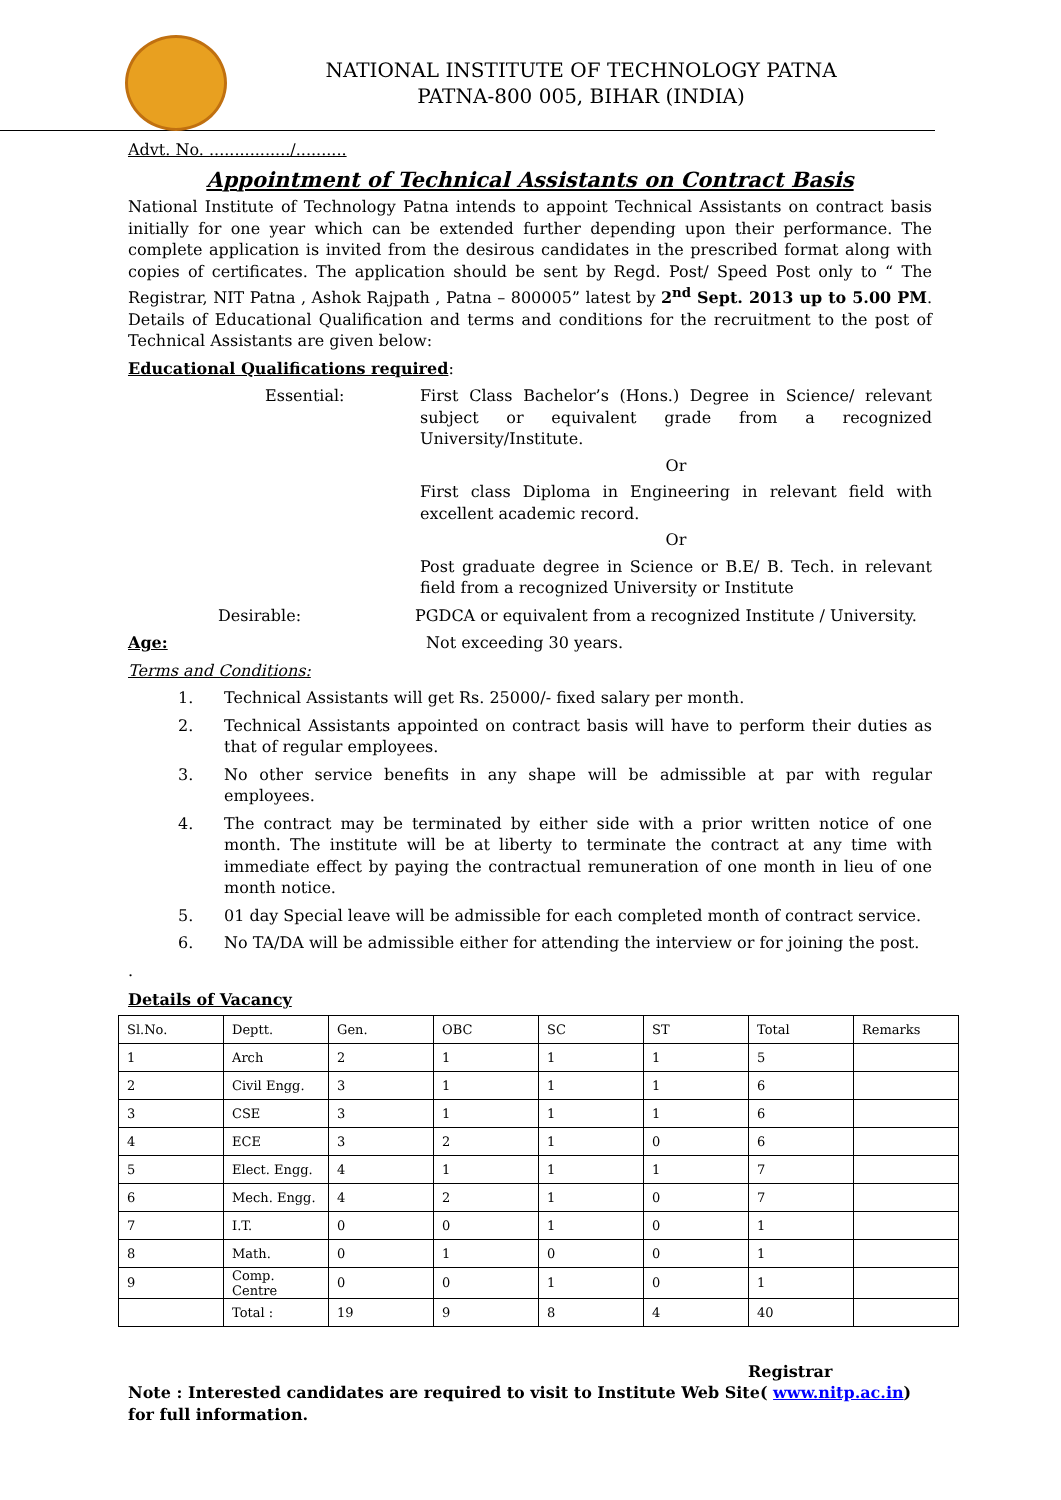NATIONAL INSTITUTE OF TECHNOLOGY PATNA
PATNA-800 005, BIHAR (INDIA)
Advt. No. ................/..........
Appointment of Technical Assistants on Contract Basis
National Institute of Technology Patna intends to appoint Technical Assistants on contract basis initially for one year which can be extended further depending upon their performance. The complete application is invited from the desirous candidates in the prescribed format along with copies of certificates. The application should be sent by Regd. Post/ Speed Post only to “ The Registrar, NIT Patna , Ashok Rajpath , Patna – 800005” latest by 2<sup>nd</sup> Sept. 2013 up to 5.00 PM. Details of Educational Qualification and terms and conditions for the recruitment to the post of Technical Assistants are given below:
Educational Qualifications required:
Essential: First Class Bachelor’s (Hons.) Degree in Science/ relevant subject or equivalent grade from a recognized University/Institute.
Or
First class Diploma in Engineering in relevant field with excellent academic record.
Or
Post graduate degree in Science or B.E/ B. Tech. in relevant field from a recognized University or Institute
Desirable: PGDCA or equivalent from a recognized Institute / University.
Age: Not exceeding 30 years.
Terms and Conditions:
1. Technical Assistants will get Rs. 25000/- fixed salary per month.
2. Technical Assistants appointed on contract basis will have to perform their duties as that of regular employees.
3. No other service benefits in any shape will be admissible at par with regular employees.
4. The contract may be terminated by either side with a prior written notice of one month. The institute will be at liberty to terminate the contract at any time with immediate effect by paying the contractual remuneration of one month in lieu of one month notice.
5. 01 day Special leave will be admissible for each completed month of contract service.
6. No TA/DA will be admissible either for attending the interview or for joining the post.
.
Details of Vacancy
| Sl.No. | Deptt. | Gen. | OBC | SC | ST | Total | Remarks |
| 1 | Arch | 2 | 1 | 1 | 1 | 5 | |
| 2 | Civil Engg. | 3 | 1 | 1 | 1 | 6 | |
| 3 | CSE | 3 | 1 | 1 | 1 | 6 | |
| 4 | ECE | 3 | 2 | 1 | 0 | 6 | |
| 5 | Elect. Engg. | 4 | 1 | 1 | 1 | 7 | |
| 6 | Mech. Engg. | 4 | 2 | 1 | 0 | 7 | |
| 7 | I.T. | 0 | 0 | 1 | 0 | 1 | |
| 8 | Math. | 0 | 1 | 0 | 0 | 1 | |
| 9 | Comp. Centre | 0 | 0 | 1 | 0 | 1 | |
| | Total : | 19 | 9 | 8 | 4 | 40 | |
Registrar
Note : Interested candidates are required to visit to Institute Web Site( www.nitp.ac.in) for full information.